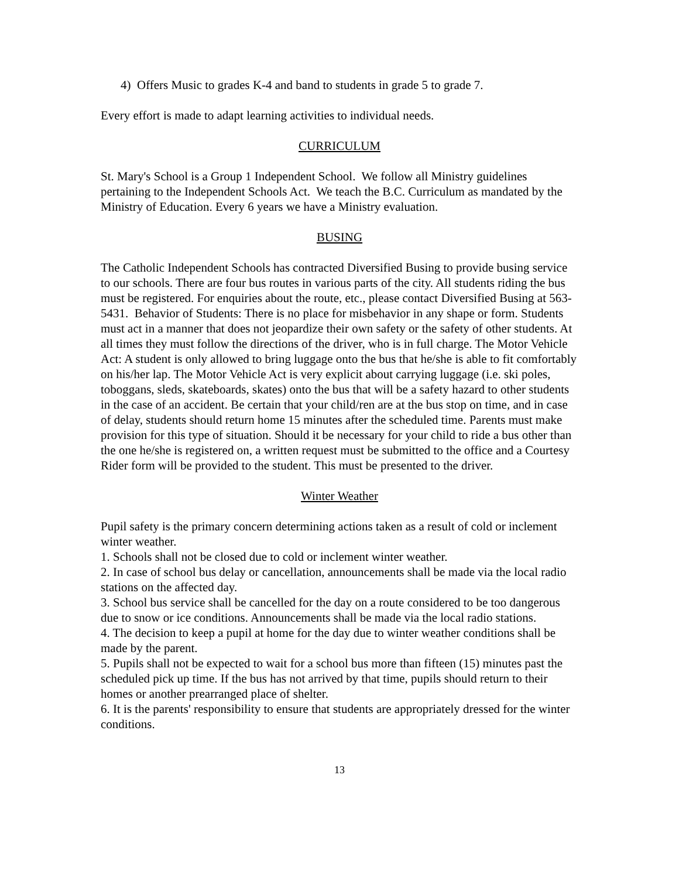4) Offers Music to grades K-4 and band to students in grade 5 to grade 7.
Every effort is made to adapt learning activities to individual needs.
CURRICULUM
St. Mary's School is a Group 1 Independent School. We follow all Ministry guidelines pertaining to the Independent Schools Act. We teach the B.C. Curriculum as mandated by the Ministry of Education. Every 6 years we have a Ministry evaluation.
BUSING
The Catholic Independent Schools has contracted Diversified Busing to provide busing service to our schools. There are four bus routes in various parts of the city. All students riding the bus must be registered. For enquiries about the route, etc., please contact Diversified Busing at 563-5431. Behavior of Students: There is no place for misbehavior in any shape or form. Students must act in a manner that does not jeopardize their own safety or the safety of other students. At all times they must follow the directions of the driver, who is in full charge. The Motor Vehicle Act: A student is only allowed to bring luggage onto the bus that he/she is able to fit comfortably on his/her lap. The Motor Vehicle Act is very explicit about carrying luggage (i.e. ski poles, toboggans, sleds, skateboards, skates) onto the bus that will be a safety hazard to other students in the case of an accident. Be certain that your child/ren are at the bus stop on time, and in case of delay, students should return home 15 minutes after the scheduled time. Parents must make provision for this type of situation. Should it be necessary for your child to ride a bus other than the one he/she is registered on, a written request must be submitted to the office and a Courtesy Rider form will be provided to the student. This must be presented to the driver.
Winter Weather
Pupil safety is the primary concern determining actions taken as a result of cold or inclement winter weather.
1. Schools shall not be closed due to cold or inclement winter weather.
2. In case of school bus delay or cancellation, announcements shall be made via the local radio stations on the affected day.
3. School bus service shall be cancelled for the day on a route considered to be too dangerous due to snow or ice conditions. Announcements shall be made via the local radio stations.
4. The decision to keep a pupil at home for the day due to winter weather conditions shall be made by the parent.
5. Pupils shall not be expected to wait for a school bus more than fifteen (15) minutes past the scheduled pick up time. If the bus has not arrived by that time, pupils should return to their homes or another prearranged place of shelter.
6. It is the parents' responsibility to ensure that students are appropriately dressed for the winter conditions.
13